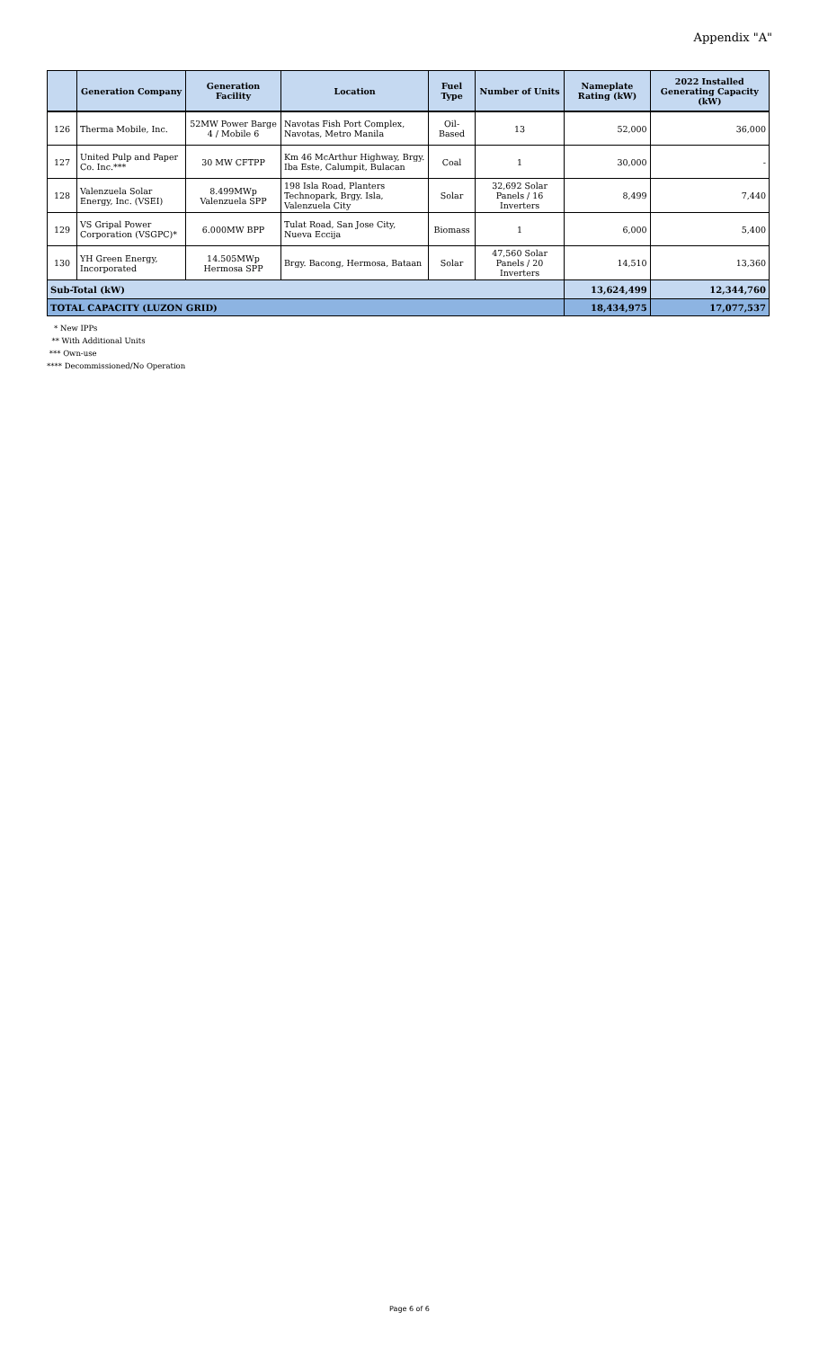Appendix "A"
| | Generation Company | Generation Facility | Location | Fuel Type | Number of Units | Nameplate Rating (kW) | 2022 Installed Generating Capacity (kW) |
| --- | --- | --- | --- | --- | --- | --- | --- |
| 126 | Therma Mobile, Inc. | 52MW Power Barge 4 / Mobile 6 | Navotas Fish Port Complex, Navotas, Metro Manila | Oil-Based | 13 | 52,000 | 36,000 |
| 127 | United Pulp and Paper Co. Inc.*** | 30 MW CFTPP | Km 46 McArthur Highway, Brgy. Iba Este, Calumpit, Bulacan | Coal | 1 | 30,000 | - |
| 128 | Valenzuela Solar Energy, Inc. (VSEI) | 8.499MWp Valenzuela SPP | 198 Isla Road, Planters Technopark, Brgy. Isla, Valenzuela City | Solar | 32,692 Solar Panels / 16 Inverters | 8,499 | 7,440 |
| 129 | VS Gripal Power Corporation (VSGPC)* | 6.000MW BPP | Tulat Road, San Jose City, Nueva Eccija | Biomass | 1 | 6,000 | 5,400 |
| 130 | YH Green Energy, Incorporated | 14.505MWp Hermosa SPP | Brgy. Bacong, Hermosa, Bataan | Solar | 47,560 Solar Panels / 20 Inverters | 14,510 | 13,360 |
| Sub-Total (kW) | | | | | | 13,624,499 | 12,344,760 |
| TOTAL CAPACITY (LUZON GRID) | | | | | | 18,434,975 | 17,077,537 |
* New IPPs
** With Additional Units
*** Own-use
**** Decommissioned/No Operation
Page 6 of 6